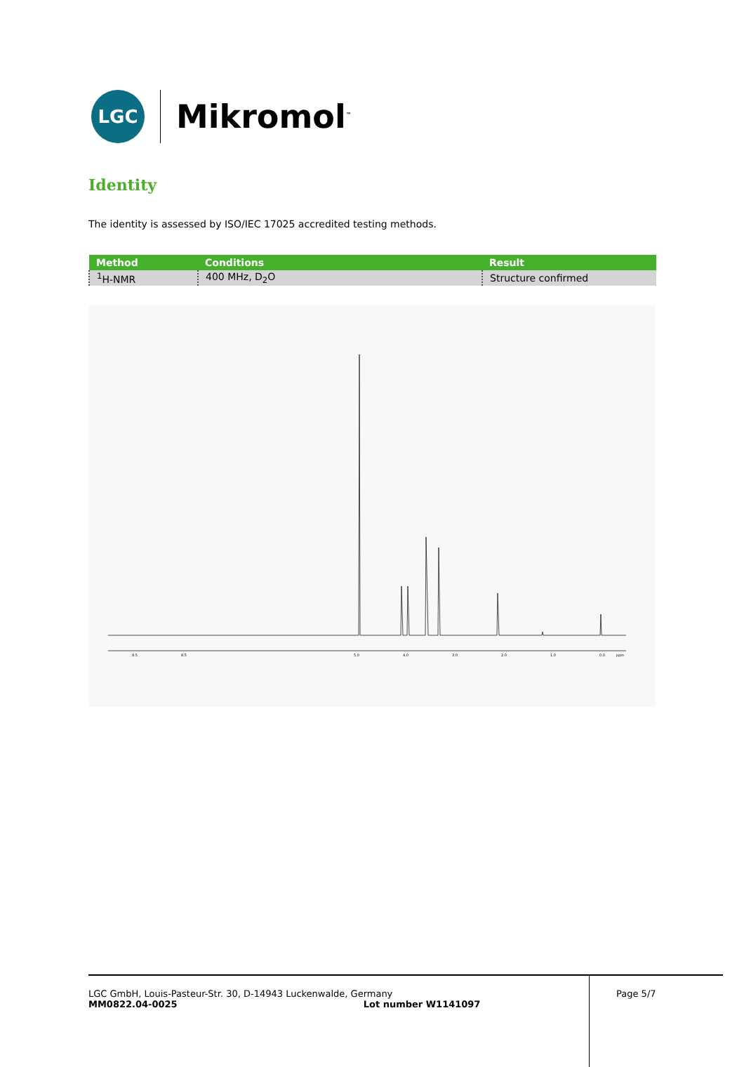LGC
Mikromol<sup>™</sup>
Identity
The identity is assessed by ISO/IEC 17025 accredited testing methods.
| Method | Conditions | Result |
| --- | --- | --- |
| <sup>1</sup>H-NMR | 400 MHz, D<sub>2</sub>O | Structure confirmed |
9.5
8.5
5.0
4.0
3.0
2.0
1.0
0.0
ppm
LGC GmbH, Louis-Pasteur-Str. 30, D-14943 Luckenwalde, Germany
MM0822.04-0025 Lot number W1141097
Page 5/7